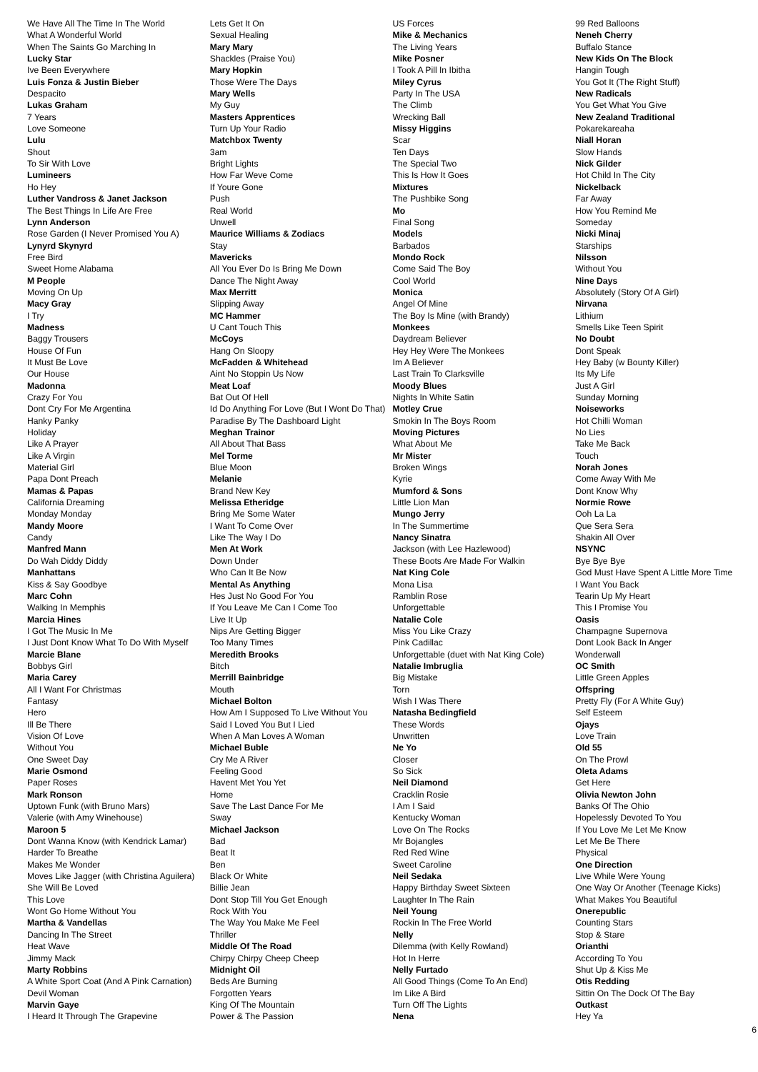We Have All The Time In The World
What A Wonderful World
When The Saints Go Marching In
Lucky Star
Ive Been Everywhere
Luis Fonza & Justin Bieber
Despacito
Lukas Graham
7 Years
Love Someone
Lulu
Shout
To Sir With Love
Lumineers
Ho Hey
Luther Vandross & Janet Jackson
The Best Things In Life Are Free
Lynn Anderson
Rose Garden (I Never Promised You A)
Lynyrd Skynyrd
Free Bird
Sweet Home Alabama
M People
Moving On Up
Macy Gray
I Try
Madness
Baggy Trousers
House Of Fun
It Must Be Love
Our House
Madonna
Crazy For You
Dont Cry For Me Argentina
Hanky Panky
Holiday
Like A Prayer
Like A Virgin
Material Girl
Papa Dont Preach
Mamas & Papas
California Dreaming
Monday Monday
Mandy Moore
Candy
Manfred Mann
Do Wah Diddy Diddy
Manhattans
Kiss & Say Goodbye
Marc Cohn
Walking In Memphis
Marcia Hines
I Got The Music In Me
I Just Dont Know What To Do With Myself
Marcie Blane
Bobbys Girl
Maria Carey
All I Want For Christmas
Fantasy
Hero
Ill Be There
Vision Of Love
Without You
One Sweet Day
Marie Osmond
Paper Roses
Mark Ronson
Uptown Funk (with Bruno Mars)
Valerie (with Amy Winehouse)
Maroon 5
Dont Wanna Know (with Kendrick Lamar)
Harder To Breathe
Makes Me Wonder
Moves Like Jagger (with Christina Aguilera)
She Will Be Loved
This Love
Wont Go Home Without You
Martha & Vandellas
Dancing In The Street
Heat Wave
Jimmy Mack
Marty Robbins
A White Sport Coat (And A Pink Carnation)
Devil Woman
Marvin Gaye
I Heard It Through The Grapevine
Lets Get It On
Sexual Healing
Mary Mary
Shackles (Praise You)
Mary Hopkin
Those Were The Days
Mary Wells
My Guy
Masters Apprentices
Turn Up Your Radio
Matchbox Twenty
3am
Bright Lights
How Far Weve Come
If Youre Gone
Push
Real World
Unwell
Maurice Williams & Zodiacs
Stay
Mavericks
All You Ever Do Is Bring Me Down
Dance The Night Away
Max Merritt
Slipping Away
MC Hammer
U Cant Touch This
McCoys
Hang On Sloopy
McFadden & Whitehead
Aint No Stoppin Us Now
Meat Loaf
Bat Out Of Hell
Id Do Anything For Love (But I Wont Do That)
Paradise By The Dashboard Light
Meghan Trainor
All About That Bass
Mel Torme
Blue Moon
Melanie
Brand New Key
Melissa Etheridge
Bring Me Some Water
I Want To Come Over
Like The Way I Do
Men At Work
Down Under
Who Can It Be Now
Mental As Anything
Hes Just No Good For You
If You Leave Me Can I Come Too
Live It Up
Nips Are Getting Bigger
Too Many Times
Meredith Brooks
Bitch
Merrill Bainbridge
Mouth
Michael Bolton
How Am I Supposed To Live Without You
Said I Loved You But I Lied
When A Man Loves A Woman
Michael Buble
Cry Me A River
Feeling Good
Havent Met You Yet
Home
Save The Last Dance For Me
Sway
Michael Jackson
Bad
Beat It
Ben
Black Or White
Billie Jean
Dont Stop Till You Get Enough
Rock With You
The Way You Make Me Feel
Thriller
Middle Of The Road
Chirpy Chirpy Cheep Cheep
Midnight Oil
Beds Are Burning
Forgotten Years
King Of The Mountain
Power & The Passion
US Forces
Mike & Mechanics
The Living Years
Mike Posner
I Took A Pill In Ibitha
Miley Cyrus
Party In The USA
The Climb
Wrecking Ball
Missy Higgins
Scar
Ten Days
The Special Two
This Is How It Goes
Mixtures
The Pushbike Song
Mo
Final Song
Models
Barbados
Mondo Rock
Come Said The Boy
Cool World
Monica
Angel Of Mine
The Boy Is Mine (with Brandy)
Monkees
Daydream Believer
Hey Hey Were The Monkees
Im A Believer
Last Train To Clarksville
Moody Blues
Nights In White Satin
Motley Crue
Smokin In The Boys Room
Moving Pictures
What About Me
Mr Mister
Broken Wings
Kyrie
Mumford & Sons
Little Lion Man
Mungo Jerry
In The Summertime
Nancy Sinatra
Jackson (with Lee Hazlewood)
These Boots Are Made For Walkin
Nat King Cole
Mona Lisa
Ramblin Rose
Unforgettable
Natalie Cole
Miss You Like Crazy
Pink Cadillac
Unforgettable (duet with Nat King Cole)
Natalie Imbruglia
Big Mistake
Torn
Wish I Was There
Natasha Bedingfield
These Words
Unwritten
Ne Yo
Closer
So Sick
Neil Diamond
Cracklin Rosie
I Am I Said
Kentucky Woman
Love On The Rocks
Mr Bojangles
Red Red Wine
Sweet Caroline
Neil Sedaka
Happy Birthday Sweet Sixteen
Laughter In The Rain
Neil Young
Rockin In The Free World
Nelly
Dilemma (with Kelly Rowland)
Hot In Herre
Nelly Furtado
All Good Things (Come To An End)
Im Like A Bird
Turn Off The Lights
Nena
99 Red Balloons
Neneh Cherry
Buffalo Stance
New Kids On The Block
Hangin Tough
You Got It (The Right Stuff)
New Radicals
You Get What You Give
New Zealand Traditional
Pokarekareaha
Niall Horan
Slow Hands
Nick Gilder
Hot Child In The City
Nickelback
Far Away
How You Remind Me
Someday
Nicki Minaj
Starships
Nilsson
Without You
Nine Days
Absolutely (Story Of A Girl)
Nirvana
Lithium
Smells Like Teen Spirit
No Doubt
Dont Speak
Hey Baby (w Bounty Killer)
Its My Life
Just A Girl
Sunday Morning
Noiseworks
Hot Chilli Woman
No Lies
Take Me Back
Touch
Norah Jones
Come Away With Me
Dont Know Why
Normie Rowe
Ooh La La
Que Sera Sera
Shakin All Over
NSYNC
Bye Bye Bye
God Must Have Spent A Little More Time
I Want You Back
Tearin Up My Heart
This I Promise You
Oasis
Champagne Supernova
Dont Look Back In Anger
Wonderwall
OC Smith
Little Green Apples
Offspring
Pretty Fly (For A White Guy)
Self Esteem
Ojays
Love Train
Old 55
On The Prowl
Oleta Adams
Get Here
Olivia Newton John
Banks Of The Ohio
Hopelessly Devoted To You
If You Love Me Let Me Know
Let Me Be There
Physical
One Direction
Live While Were Young
One Way Or Another (Teenage Kicks)
What Makes You Beautiful
Onerepublic
Counting Stars
Stop & Stare
Orianthi
According To You
Shut Up & Kiss Me
Otis Redding
Sittin On The Dock Of The Bay
Outkast
Hey Ya
6